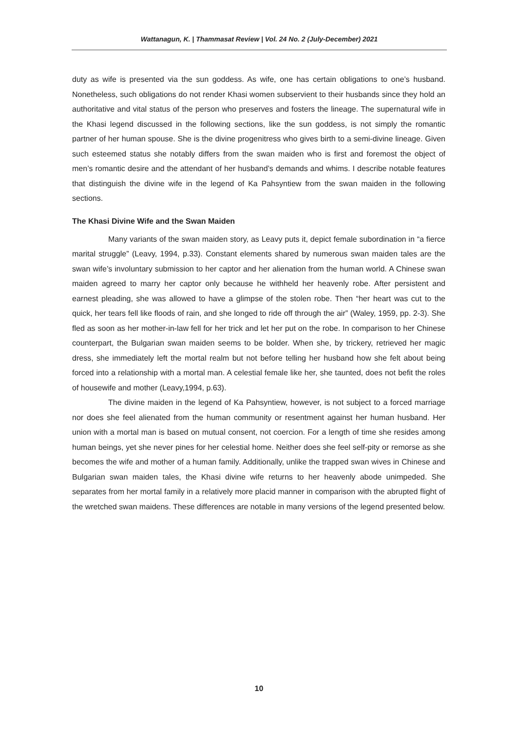Wattanagun, K. | Thammasat Review | Vol. 24 No. 2 (July-December) 2021
duty as wife is presented via the sun goddess. As wife, one has certain obligations to one’s husband. Nonetheless, such obligations do not render Khasi women subservient to their husbands since they hold an authoritative and vital status of the person who preserves and fosters the lineage. The supernatural wife in the Khasi legend discussed in the following sections, like the sun goddess, is not simply the romantic partner of her human spouse. She is the divine progenitress who gives birth to a semi-divine lineage. Given such esteemed status she notably differs from the swan maiden who is first and foremost the object of men’s romantic desire and the attendant of her husband’s demands and whims. I describe notable features that distinguish the divine wife in the legend of Ka Pahsyntiew from the swan maiden in the following sections.
The Khasi Divine Wife and the Swan Maiden
Many variants of the swan maiden story, as Leavy puts it, depict female subordination in “a fierce marital struggle” (Leavy, 1994, p.33). Constant elements shared by numerous swan maiden tales are the swan wife’s involuntary submission to her captor and her alienation from the human world. A Chinese swan maiden agreed to marry her captor only because he withheld her heavenly robe. After persistent and earnest pleading, she was allowed to have a glimpse of the stolen robe. Then “her heart was cut to the quick, her tears fell like floods of rain, and she longed to ride off through the air” (Waley, 1959, pp. 2-3). She fled as soon as her mother-in-law fell for her trick and let her put on the robe. In comparison to her Chinese counterpart, the Bulgarian swan maiden seems to be bolder. When she, by trickery, retrieved her magic dress, she immediately left the mortal realm but not before telling her husband how she felt about being forced into a relationship with a mortal man. A celestial female like her, she taunted, does not befit the roles of housewife and mother (Leavy,1994, p.63).
The divine maiden in the legend of Ka Pahsyntiew, however, is not subject to a forced marriage nor does she feel alienated from the human community or resentment against her human husband. Her union with a mortal man is based on mutual consent, not coercion. For a length of time she resides among human beings, yet she never pines for her celestial home. Neither does she feel self-pity or remorse as she becomes the wife and mother of a human family. Additionally, unlike the trapped swan wives in Chinese and Bulgarian swan maiden tales, the Khasi divine wife returns to her heavenly abode unimpeded. She separates from her mortal family in a relatively more placid manner in comparison with the abrupted flight of the wretched swan maidens. These differences are notable in many versions of the legend presented below.
10